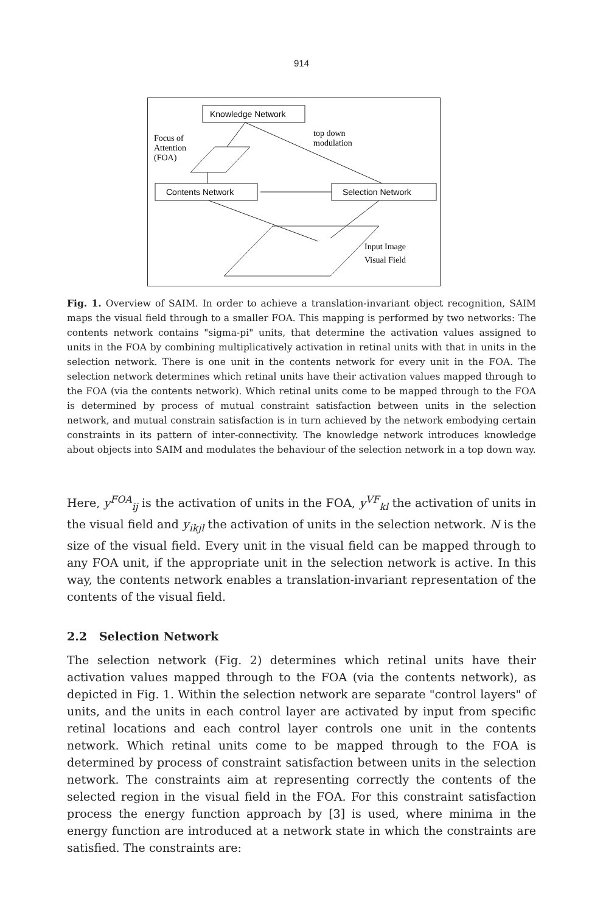914
Knowledge Network
Focus of
Attention
(FOA)
top down
modulation
Contents Network
Selection Network
Input Image
Visual Field
Fig. 1. Overview of SAIM. In order to achieve a translation-invariant object recognition, SAIM maps the visual field through to a smaller FOA. This mapping is performed by two networks: The contents network contains "sigma-pi" units, that determine the activation values assigned to units in the FOA by combining multiplicatively activation in retinal units with that in units in the selection network. There is one unit in the contents network for every unit in the FOA. The selection network determines which retinal units have their activation values mapped through to the FOA (via the contents network). Which retinal units come to be mapped through to the FOA is determined by process of mutual constraint satisfaction between units in the selection network, and mutual constrain satisfaction is in turn achieved by the network embodying certain constraints in its pattern of inter-connectivity. The knowledge network introduces knowledge about objects into SAIM and modulates the behaviour of the selection network in a top down way.
Here, y<sup>FOA</sup><sub>ij</sub> is the activation of units in the FOA, y<sup>VF</sup><sub>kl</sub> the activation of units in the visual field and y<sub>ikjl</sub> the activation of units in the selection network. N is the size of the visual field. Every unit in the visual field can be mapped through to any FOA unit, if the appropriate unit in the selection network is active. In this way, the contents network enables a translation-invariant representation of the contents of the visual field.
2.2 Selection Network
The selection network (Fig. 2) determines which retinal units have their activation values mapped through to the FOA (via the contents network), as depicted in Fig. 1. Within the selection network are separate "control layers" of units, and the units in each control layer are activated by input from specific retinal locations and each control layer controls one unit in the contents network. Which retinal units come to be mapped through to the FOA is determined by process of constraint satisfaction between units in the selection network. The constraints aim at representing correctly the contents of the selected region in the visual field in the FOA. For this constraint satisfaction process the energy function approach by [3] is used, where minima in the energy function are introduced at a network state in which the constraints are satisfied. The constraints are: